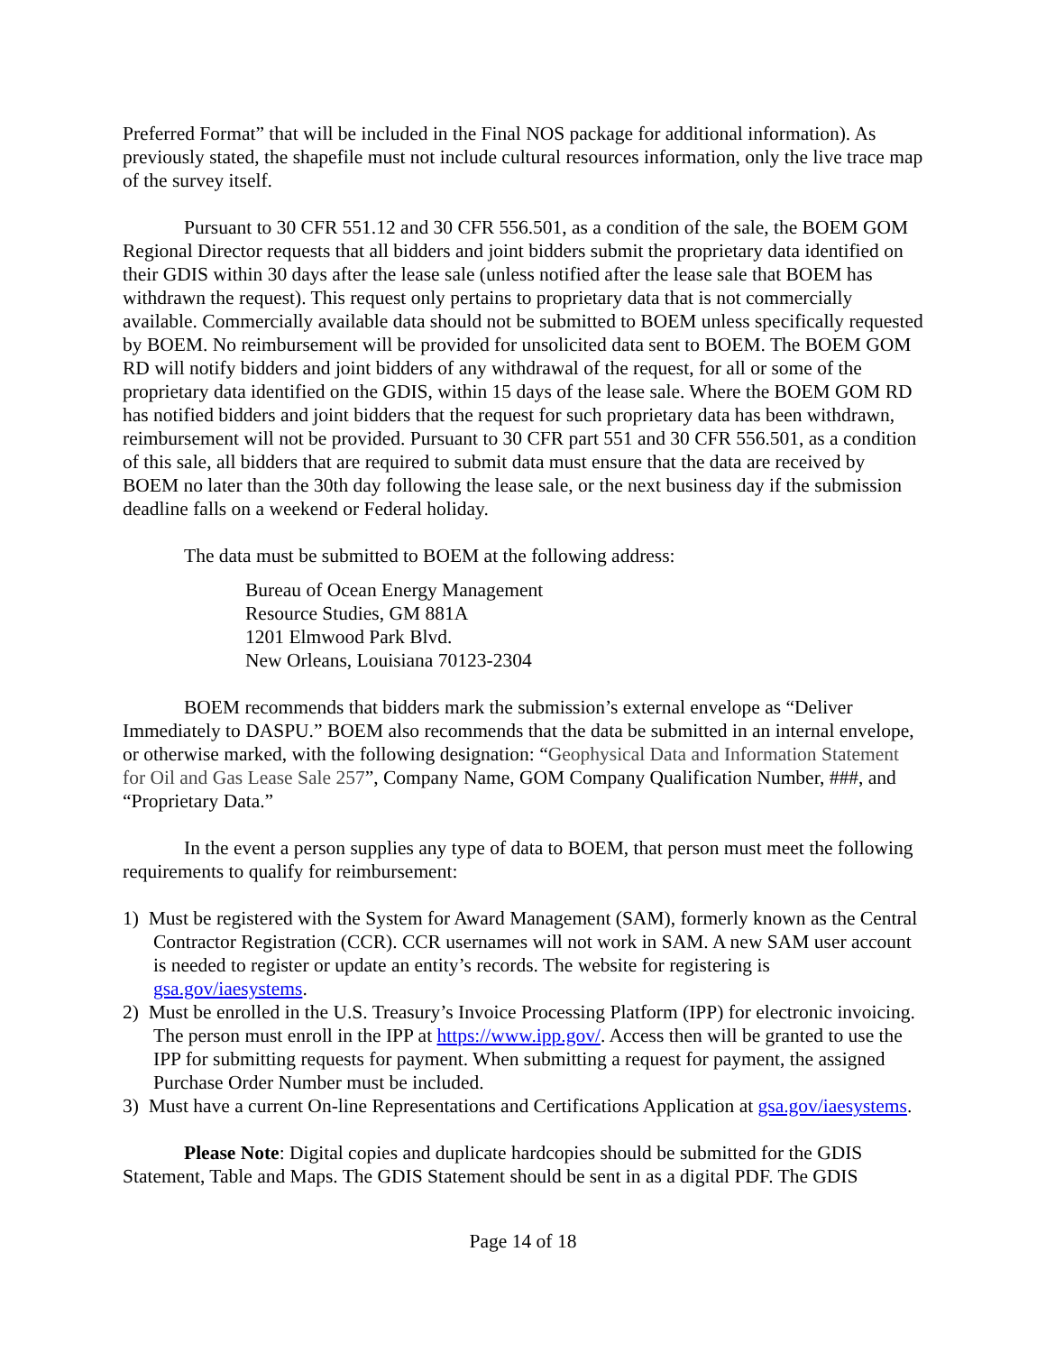Preferred Format” that will be included in the Final NOS package for additional information). As previously stated, the shapefile must not include cultural resources information, only the live trace map of the survey itself.
Pursuant to 30 CFR 551.12 and 30 CFR 556.501, as a condition of the sale, the BOEM GOM Regional Director requests that all bidders and joint bidders submit the proprietary data identified on their GDIS within 30 days after the lease sale (unless notified after the lease sale that BOEM has withdrawn the request). This request only pertains to proprietary data that is not commercially available. Commercially available data should not be submitted to BOEM unless specifically requested by BOEM. No reimbursement will be provided for unsolicited data sent to BOEM. The BOEM GOM RD will notify bidders and joint bidders of any withdrawal of the request, for all or some of the proprietary data identified on the GDIS, within 15 days of the lease sale. Where the BOEM GOM RD has notified bidders and joint bidders that the request for such proprietary data has been withdrawn, reimbursement will not be provided. Pursuant to 30 CFR part 551 and 30 CFR 556.501, as a condition of this sale, all bidders that are required to submit data must ensure that the data are received by BOEM no later than the 30th day following the lease sale, or the next business day if the submission deadline falls on a weekend or Federal holiday.
The data must be submitted to BOEM at the following address:
Bureau of Ocean Energy Management
Resource Studies, GM 881A
1201 Elmwood Park Blvd.
New Orleans, Louisiana 70123-2304
BOEM recommends that bidders mark the submission’s external envelope as “Deliver Immediately to DASPU.” BOEM also recommends that the data be submitted in an internal envelope, or otherwise marked, with the following designation: “Geophysical Data and Information Statement for Oil and Gas Lease Sale 257”, Company Name, GOM Company Qualification Number, ###, and “Proprietary Data.”
In the event a person supplies any type of data to BOEM, that person must meet the following requirements to qualify for reimbursement:
1) Must be registered with the System for Award Management (SAM), formerly known as the Central Contractor Registration (CCR). CCR usernames will not work in SAM. A new SAM user account is needed to register or update an entity’s records. The website for registering is gsa.gov/iaesystems.
2) Must be enrolled in the U.S. Treasury’s Invoice Processing Platform (IPP) for electronic invoicing. The person must enroll in the IPP at https://www.ipp.gov/. Access then will be granted to use the IPP for submitting requests for payment. When submitting a request for payment, the assigned Purchase Order Number must be included.
3) Must have a current On-line Representations and Certifications Application at gsa.gov/iaesystems.
Please Note: Digital copies and duplicate hardcopies should be submitted for the GDIS Statement, Table and Maps. The GDIS Statement should be sent in as a digital PDF. The GDIS
Page 14 of 18